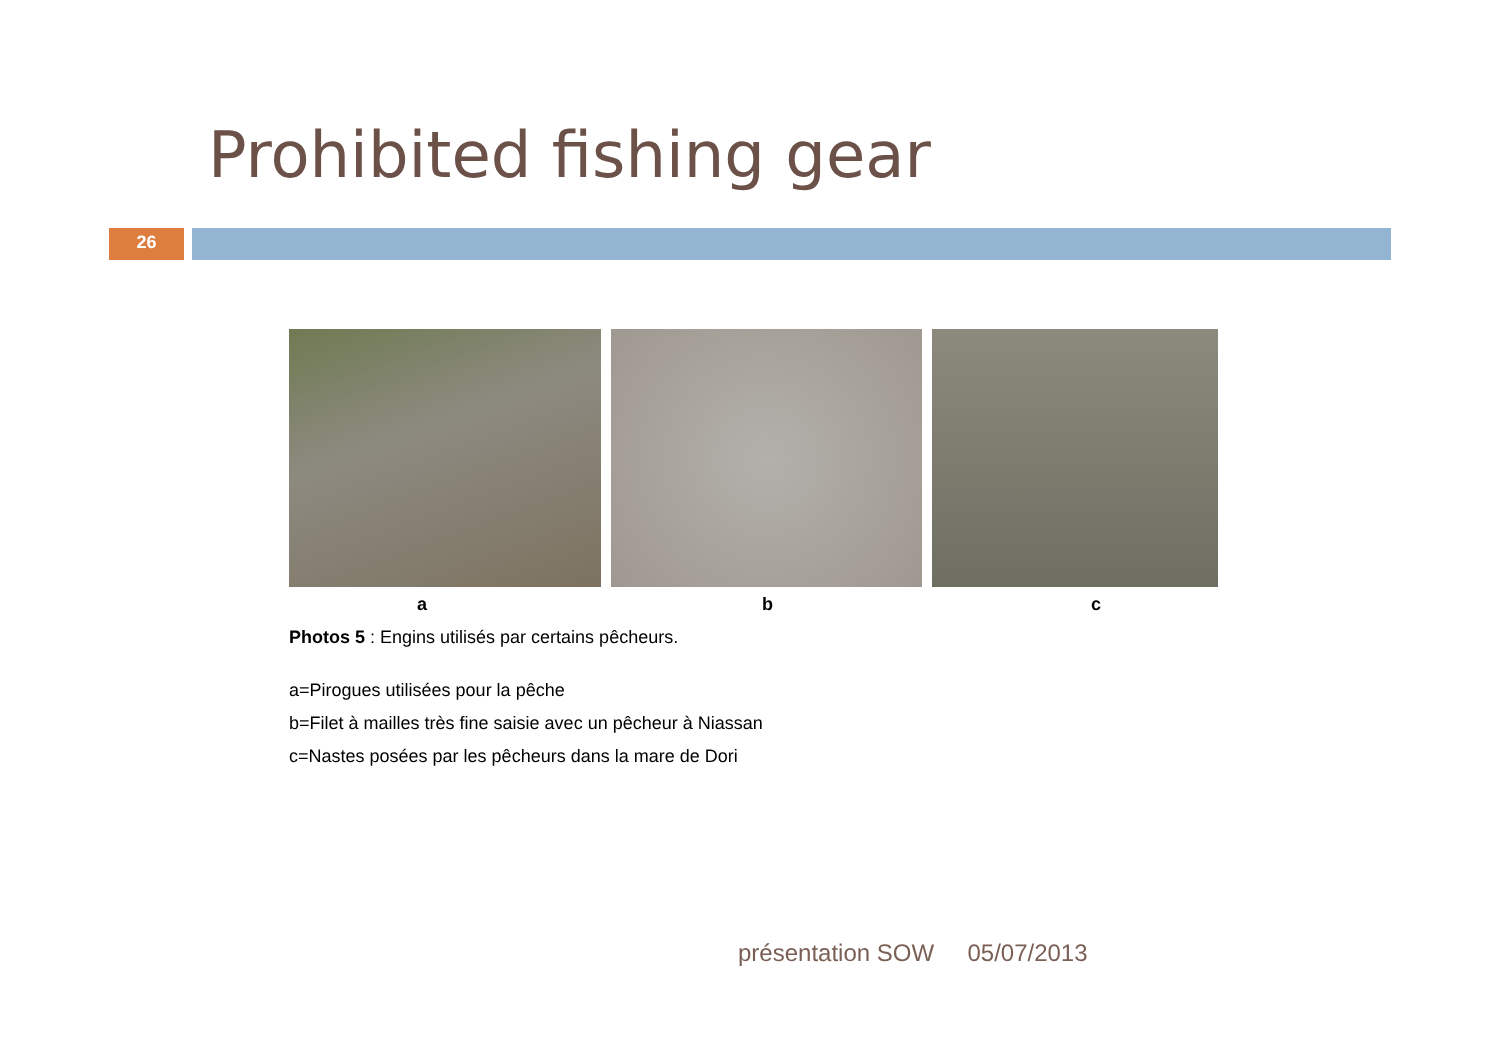Prohibited fishing gear
26
a b c
Photos 5 : Engins utilisés par certains pêcheurs.
a=Pirogues utilisées pour la pêche
b=Filet à mailles très fine saisie avec un pêcheur à Niassan
c=Nastes posées par les pêcheurs dans la mare de Dori
présentation SOW 05/07/2013